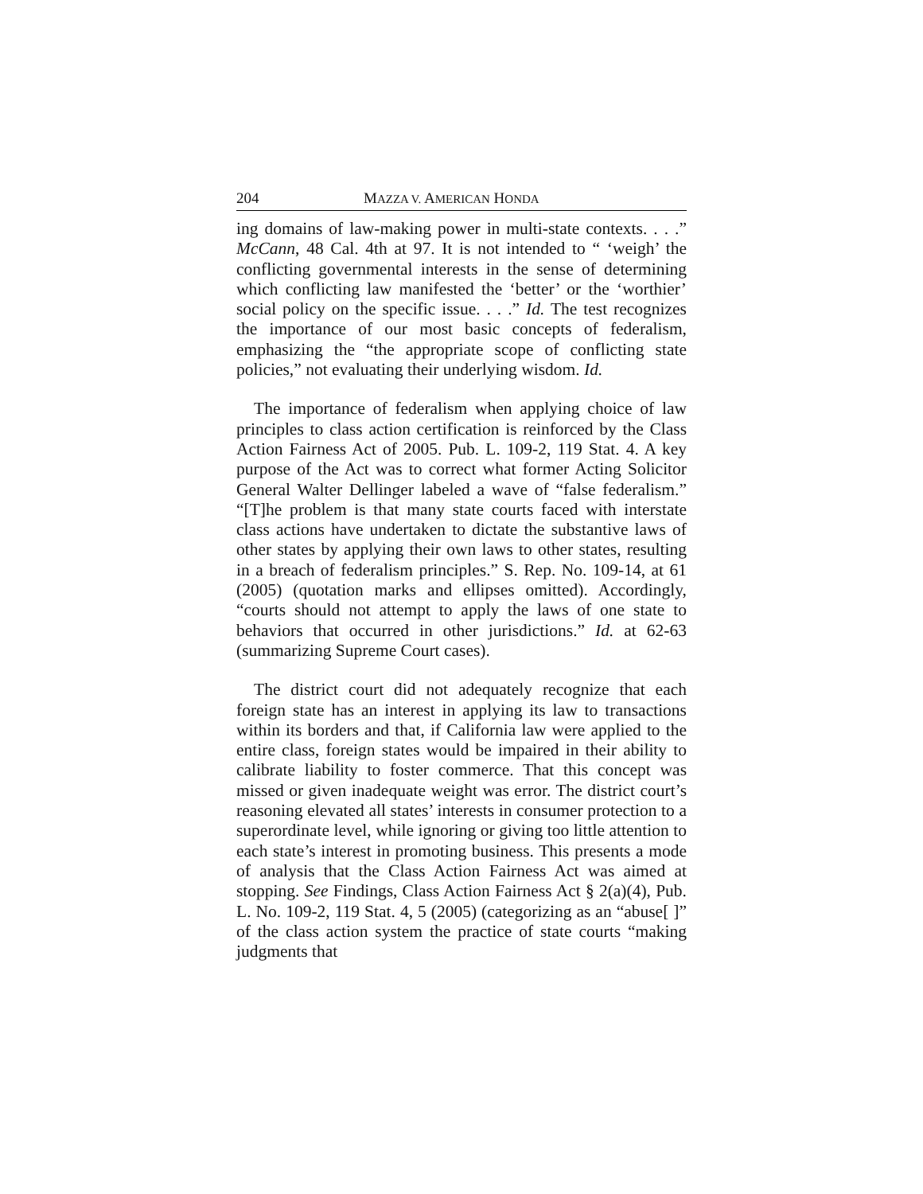204 MAZZA V. AMERICAN HONDA
ing domains of law-making power in multi-state contexts. . . .” McCann, 48 Cal. 4th at 97. It is not intended to “ ‘weigh’ the conflicting governmental interests in the sense of determining which conflicting law manifested the ‘better’ or the ‘worthier’ social policy on the specific issue. . . .” Id. The test recognizes the importance of our most basic concepts of federalism, emphasizing the “the appropriate scope of conflicting state policies,” not evaluating their underlying wisdom. Id.
The importance of federalism when applying choice of law principles to class action certification is reinforced by the Class Action Fairness Act of 2005. Pub. L. 109-2, 119 Stat. 4. A key purpose of the Act was to correct what former Acting Solicitor General Walter Dellinger labeled a wave of “false federalism.” “[T]he problem is that many state courts faced with interstate class actions have undertaken to dictate the substantive laws of other states by applying their own laws to other states, resulting in a breach of federalism principles.” S. Rep. No. 109-14, at 61 (2005) (quotation marks and ellipses omitted). Accordingly, “courts should not attempt to apply the laws of one state to behaviors that occurred in other jurisdictions.” Id. at 62-63 (summarizing Supreme Court cases).
The district court did not adequately recognize that each foreign state has an interest in applying its law to transactions within its borders and that, if California law were applied to the entire class, foreign states would be impaired in their ability to calibrate liability to foster commerce. That this concept was missed or given inadequate weight was error. The district court’s reasoning elevated all states’ interests in consumer protection to a superordinate level, while ignoring or giving too little attention to each state’s interest in promoting business. This presents a mode of analysis that the Class Action Fairness Act was aimed at stopping. See Findings, Class Action Fairness Act § 2(a)(4), Pub. L. No. 109-2, 119 Stat. 4, 5 (2005) (categorizing as an “abuse[ ]” of the class action system the practice of state courts “making judgments that